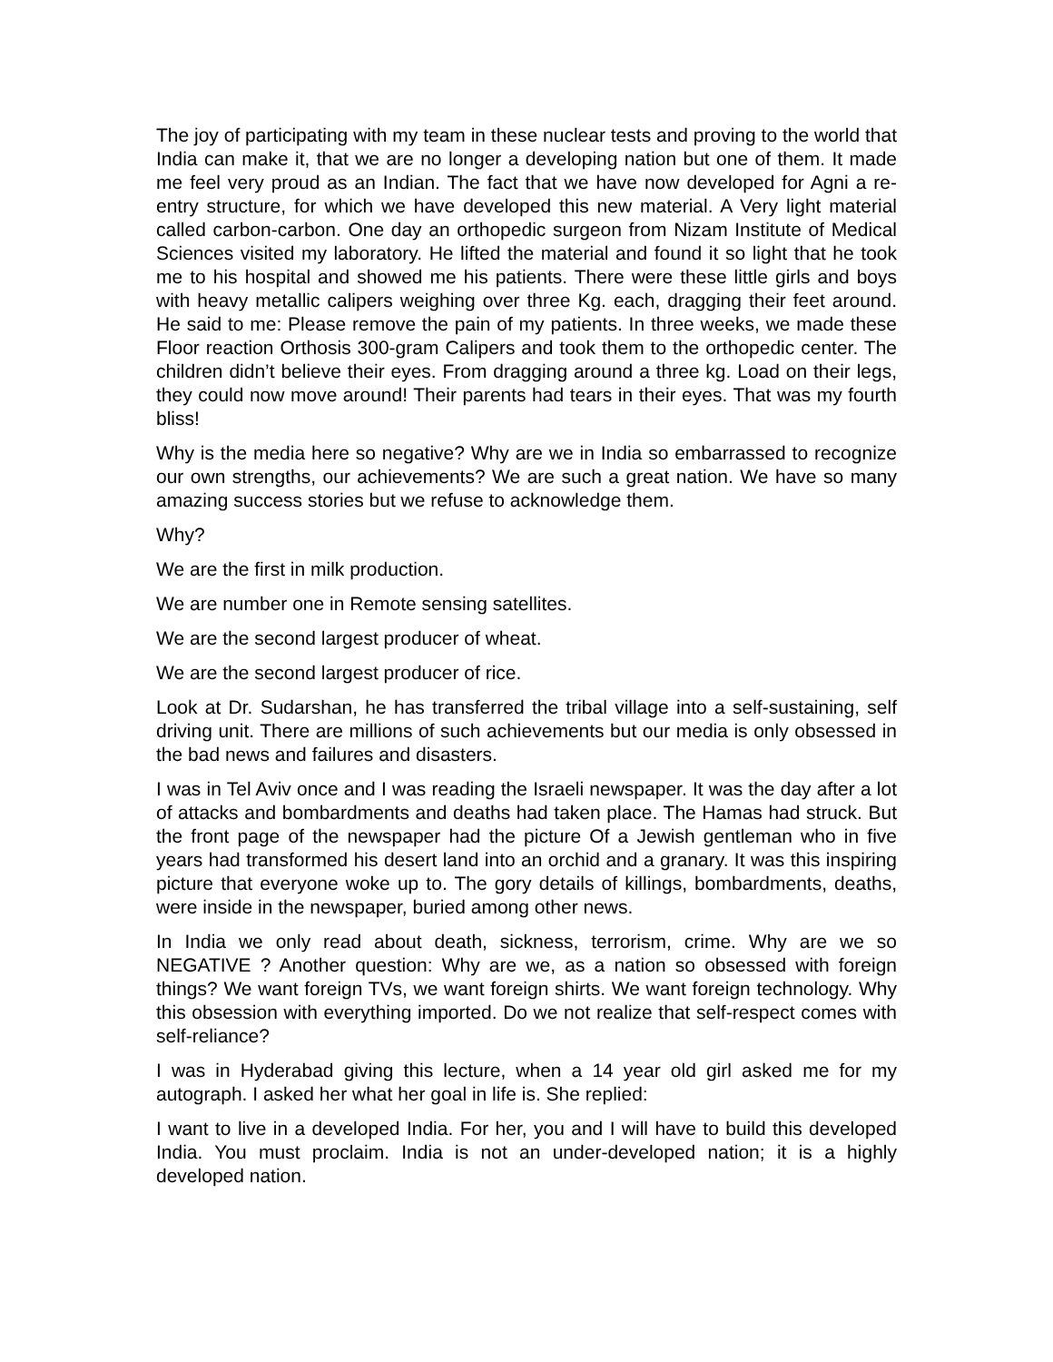The joy of participating with my team in these nuclear tests and proving to the world that India can make it, that we are no longer a developing nation but one of them. It made me feel very proud as an Indian. The fact that we have now developed for Agni a re-entry structure, for which we have developed this new material. A Very light material called carbon-carbon. One day an orthopedic surgeon from Nizam Institute of Medical Sciences visited my laboratory. He lifted the material and found it so light that he took me to his hospital and showed me his patients. There were these little girls and boys with heavy metallic calipers weighing over three Kg. each, dragging their feet around. He said to me: Please remove the pain of my patients. In three weeks, we made these Floor reaction Orthosis 300-gram Calipers and took them to the orthopedic center. The children didn’t believe their eyes. From dragging around a three kg. Load on their legs, they could now move around! Their parents had tears in their eyes. That was my fourth bliss!
Why is the media here so negative? Why are we in India so embarrassed to recognize our own strengths, our achievements? We are such a great nation. We have so many amazing success stories but we refuse to acknowledge them.
Why?
We are the first in milk production.
We are number one in Remote sensing satellites.
We are the second largest producer of wheat.
We are the second largest producer of rice.
Look at Dr. Sudarshan, he has transferred the tribal village into a self-sustaining, self driving unit. There are millions of such achievements but our media is only obsessed in the bad news and failures and disasters.
I was in Tel Aviv once and I was reading the Israeli newspaper. It was the day after a lot of attacks and bombardments and deaths had taken place. The Hamas had struck. But the front page of the newspaper had the picture Of a Jewish gentleman who in five years had transformed his desert land into an orchid and a granary. It was this inspiring picture that everyone woke up to. The gory details of killings, bombardments, deaths, were inside in the newspaper, buried among other news.
In India we only read about death, sickness, terrorism, crime. Why are we so NEGATIVE ? Another question: Why are we, as a nation so obsessed with foreign things? We want foreign TVs, we want foreign shirts. We want foreign technology. Why this obsession with everything imported. Do we not realize that self-respect comes with self-reliance?
I was in Hyderabad giving this lecture, when a 14 year old girl asked me for my autograph. I asked her what her goal in life is. She replied:
I want to live in a developed India. For her, you and I will have to build this developed India. You must proclaim. India is not an under-developed nation; it is a highly developed nation.